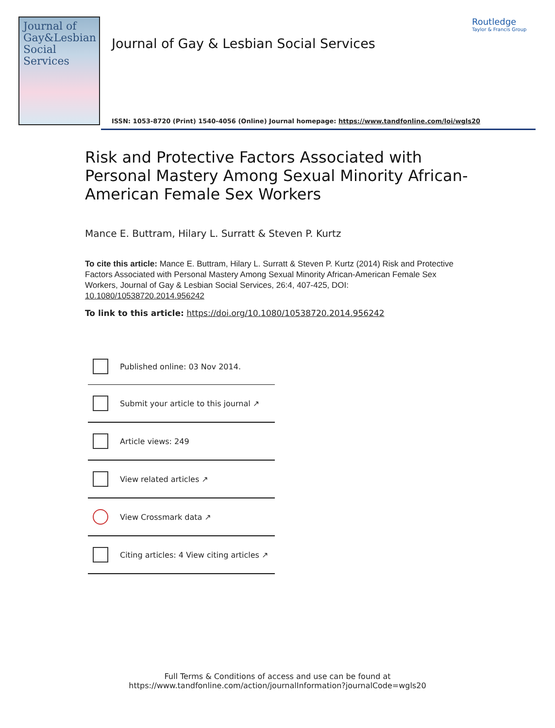Journal of
Gay&Lesbian
Social Services
Journal of Gay & Lesbian Social Services
Routledge
Taylor & Francis Group
ISSN: 1053-8720 (Print) 1540-4056 (Online) Journal homepage: https://www.tandfonline.com/loi/wgls20
Risk and Protective Factors Associated with Personal Mastery Among Sexual Minority African-American Female Sex Workers
Mance E. Buttram, Hilary L. Surratt & Steven P. Kurtz
To cite this article: Mance E. Buttram, Hilary L. Surratt & Steven P. Kurtz (2014) Risk and Protective Factors Associated with Personal Mastery Among Sexual Minority African-American Female Sex Workers, Journal of Gay & Lesbian Social Services, 26:4, 407-425, DOI: 10.1080/10538720.2014.956242
To link to this article: https://doi.org/10.1080/10538720.2014.956242
Published online: 03 Nov 2014.
Submit your article to this journal ↗
Article views: 249
View related articles ↗
View Crossmark data ↗
Citing articles: 4 View citing articles ↗
Full Terms & Conditions of access and use can be found at
https://www.tandfonline.com/action/journalInformation?journalCode=wgls20